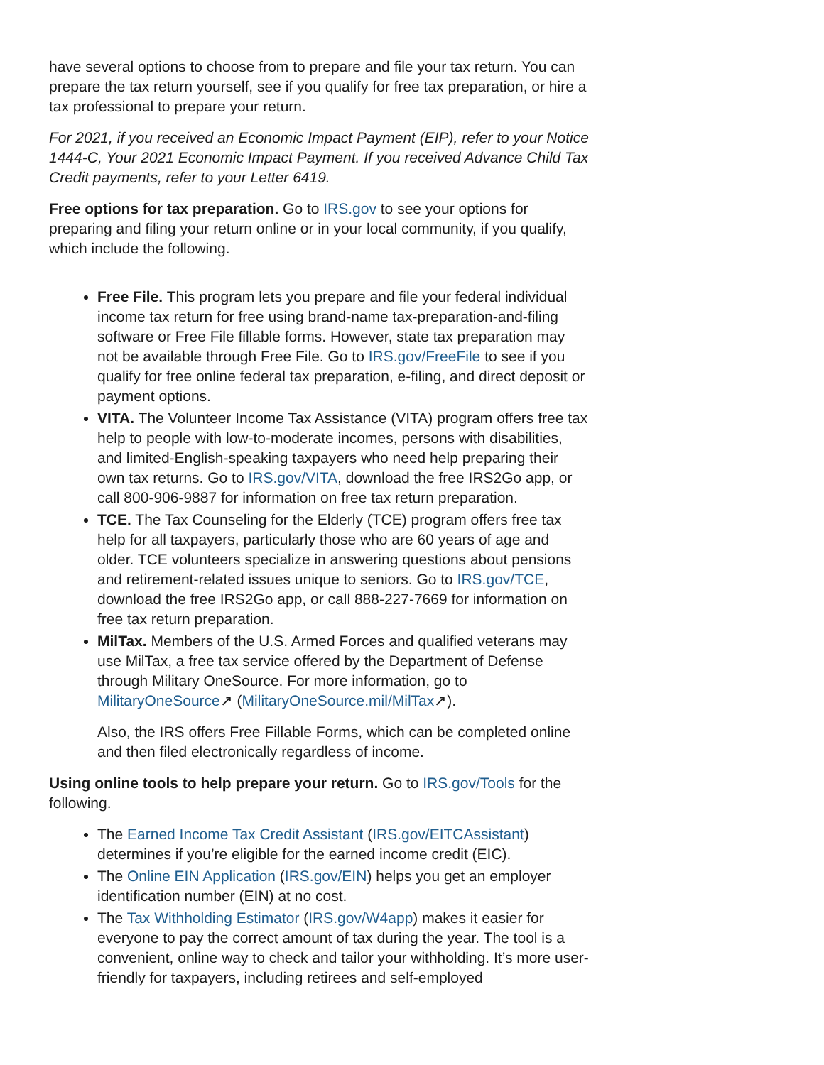have several options to choose from to prepare and file your tax return. You can prepare the tax return yourself, see if you qualify for free tax preparation, or hire a tax professional to prepare your return.
For 2021, if you received an Economic Impact Payment (EIP), refer to your Notice 1444-C, Your 2021 Economic Impact Payment. If you received Advance Child Tax Credit payments, refer to your Letter 6419.
Free options for tax preparation. Go to IRS.gov to see your options for preparing and filing your return online or in your local community, if you qualify, which include the following.
Free File. This program lets you prepare and file your federal individual income tax return for free using brand-name tax-preparation-and-filing software or Free File fillable forms. However, state tax preparation may not be available through Free File. Go to IRS.gov/FreeFile to see if you qualify for free online federal tax preparation, e-filing, and direct deposit or payment options.
VITA. The Volunteer Income Tax Assistance (VITA) program offers free tax help to people with low-to-moderate incomes, persons with disabilities, and limited-English-speaking taxpayers who need help preparing their own tax returns. Go to IRS.gov/VITA, download the free IRS2Go app, or call 800-906-9887 for information on free tax return preparation.
TCE. The Tax Counseling for the Elderly (TCE) program offers free tax help for all taxpayers, particularly those who are 60 years of age and older. TCE volunteers specialize in answering questions about pensions and retirement-related issues unique to seniors. Go to IRS.gov/TCE, download the free IRS2Go app, or call 888-227-7669 for information on free tax return preparation.
MilTax. Members of the U.S. Armed Forces and qualified veterans may use MilTax, a free tax service offered by the Department of Defense through Military OneSource. For more information, go to MilitaryOneSource↗ (MilitaryOneSource.mil/MilTax↗).
Also, the IRS offers Free Fillable Forms, which can be completed online and then filed electronically regardless of income.
Using online tools to help prepare your return. Go to IRS.gov/Tools for the following.
The Earned Income Tax Credit Assistant (IRS.gov/EITCAssistant) determines if you’re eligible for the earned income credit (EIC).
The Online EIN Application (IRS.gov/EIN) helps you get an employer identification number (EIN) at no cost.
The Tax Withholding Estimator (IRS.gov/W4app) makes it easier for everyone to pay the correct amount of tax during the year. The tool is a convenient, online way to check and tailor your withholding. It’s more user-friendly for taxpayers, including retirees and self-employed